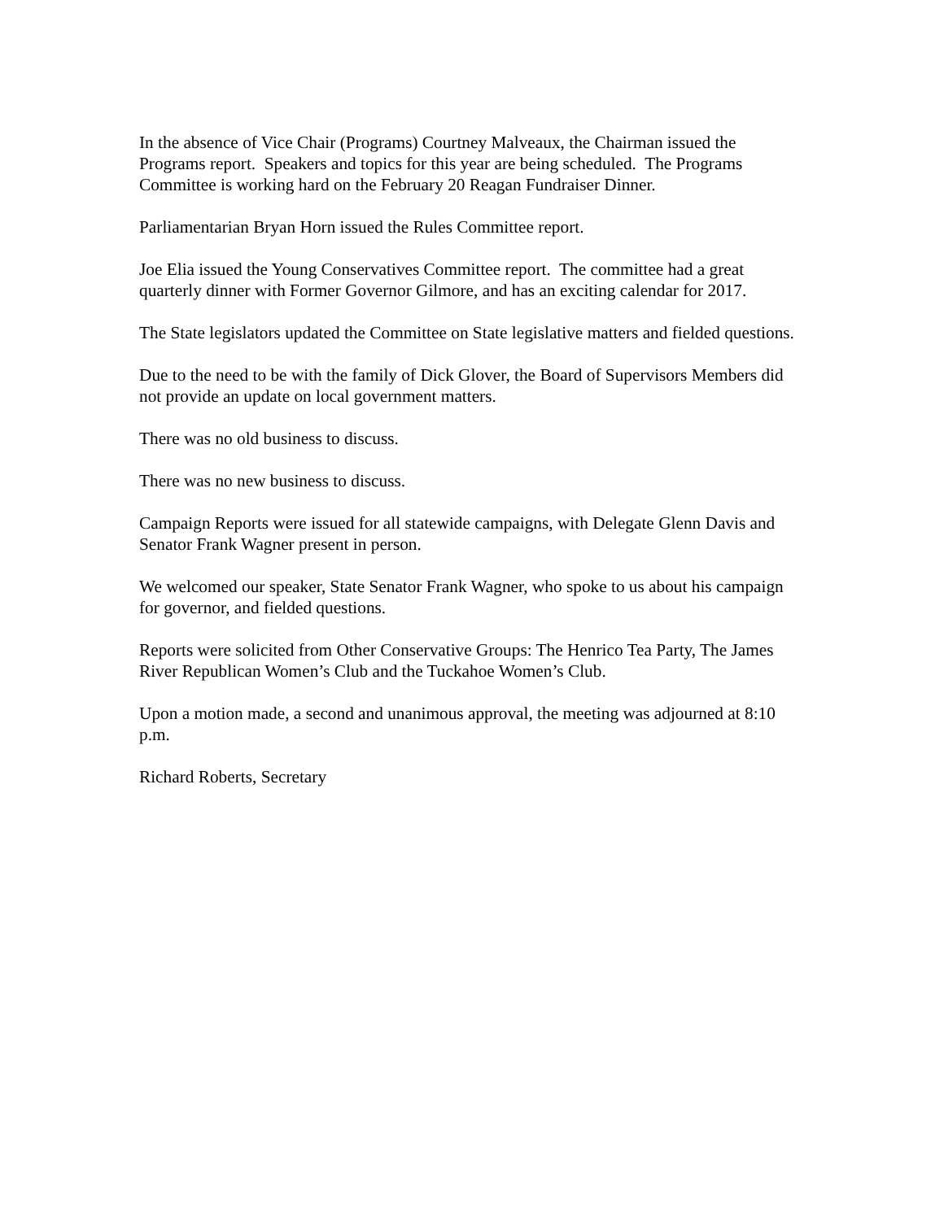In the absence of Vice Chair (Programs) Courtney Malveaux, the Chairman issued the Programs report. Speakers and topics for this year are being scheduled. The Programs Committee is working hard on the February 20 Reagan Fundraiser Dinner.
Parliamentarian Bryan Horn issued the Rules Committee report.
Joe Elia issued the Young Conservatives Committee report. The committee had a great quarterly dinner with Former Governor Gilmore, and has an exciting calendar for 2017.
The State legislators updated the Committee on State legislative matters and fielded questions.
Due to the need to be with the family of Dick Glover, the Board of Supervisors Members did not provide an update on local government matters.
There was no old business to discuss.
There was no new business to discuss.
Campaign Reports were issued for all statewide campaigns, with Delegate Glenn Davis and Senator Frank Wagner present in person.
We welcomed our speaker, State Senator Frank Wagner, who spoke to us about his campaign for governor, and fielded questions.
Reports were solicited from Other Conservative Groups: The Henrico Tea Party, The James River Republican Women’s Club and the Tuckahoe Women’s Club.
Upon a motion made, a second and unanimous approval, the meeting was adjourned at 8:10 p.m.
Richard Roberts, Secretary